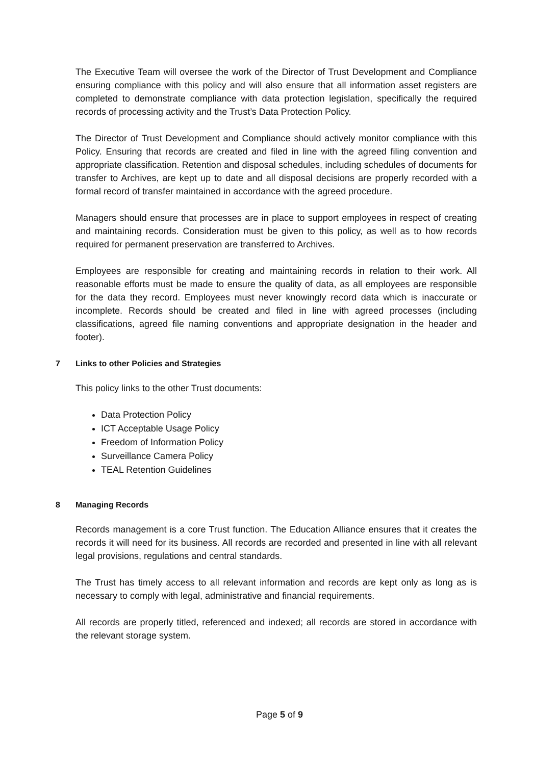The Executive Team will oversee the work of the Director of Trust Development and Compliance ensuring compliance with this policy and will also ensure that all information asset registers are completed to demonstrate compliance with data protection legislation, specifically the required records of processing activity and the Trust’s Data Protection Policy.
The Director of Trust Development and Compliance should actively monitor compliance with this Policy. Ensuring that records are created and filed in line with the agreed filing convention and appropriate classification. Retention and disposal schedules, including schedules of documents for transfer to Archives, are kept up to date and all disposal decisions are properly recorded with a formal record of transfer maintained in accordance with the agreed procedure.
Managers should ensure that processes are in place to support employees in respect of creating and maintaining records. Consideration must be given to this policy, as well as to how records required for permanent preservation are transferred to Archives.
Employees are responsible for creating and maintaining records in relation to their work. All reasonable efforts must be made to ensure the quality of data, as all employees are responsible for the data they record. Employees must never knowingly record data which is inaccurate or incomplete. Records should be created and filed in line with agreed processes (including classifications, agreed file naming conventions and appropriate designation in the header and footer).
7 Links to other Policies and Strategies
This policy links to the other Trust documents:
Data Protection Policy
ICT Acceptable Usage Policy
Freedom of Information Policy
Surveillance Camera Policy
TEAL Retention Guidelines
8 Managing Records
Records management is a core Trust function. The Education Alliance ensures that it creates the records it will need for its business. All records are recorded and presented in line with all relevant legal provisions, regulations and central standards.
The Trust has timely access to all relevant information and records are kept only as long as is necessary to comply with legal, administrative and financial requirements.
All records are properly titled, referenced and indexed; all records are stored in accordance with the relevant storage system.
Page 5 of 9